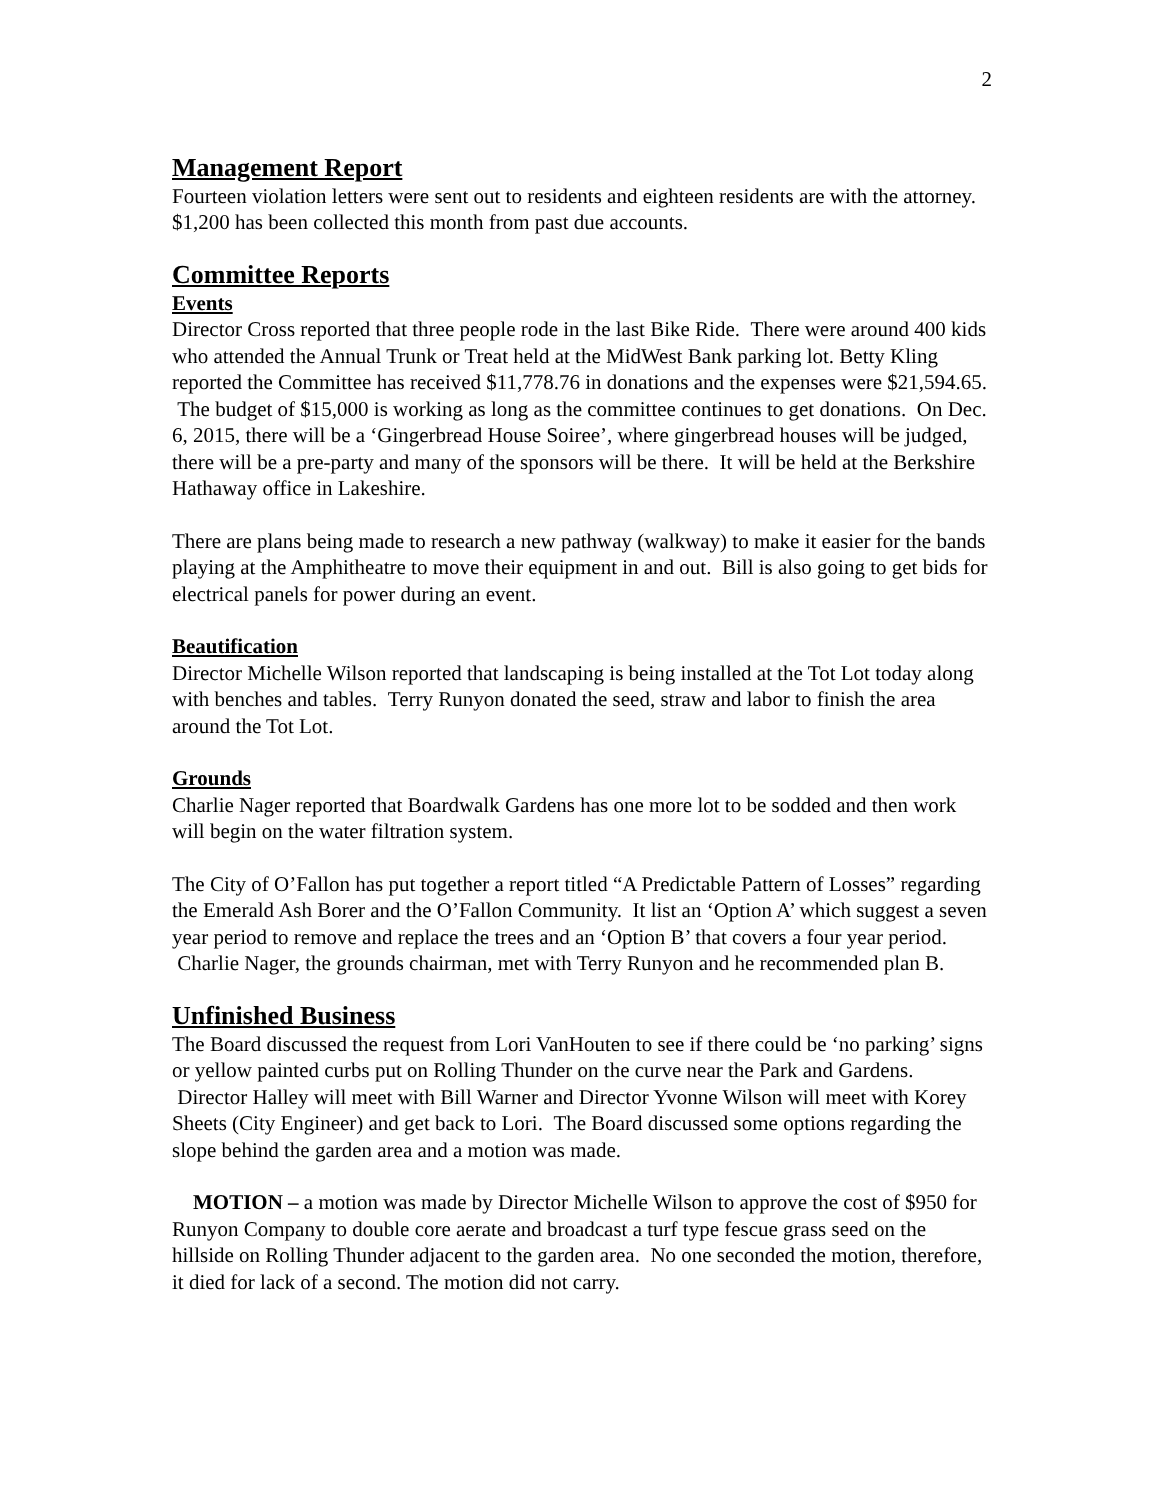2
Management Report
Fourteen violation letters were sent out to residents and eighteen residents are with the attorney. $1,200 has been collected this month from past due accounts.
Committee Reports
Events
Director Cross reported that three people rode in the last Bike Ride. There were around 400 kids who attended the Annual Trunk or Treat held at the MidWest Bank parking lot. Betty Kling reported the Committee has received $11,778.76 in donations and the expenses were $21,594.65. The budget of $15,000 is working as long as the committee continues to get donations. On Dec. 6, 2015, there will be a ‘Gingerbread House Soiree’, where gingerbread houses will be judged, there will be a pre-party and many of the sponsors will be there. It will be held at the Berkshire Hathaway office in Lakeshire.
There are plans being made to research a new pathway (walkway) to make it easier for the bands playing at the Amphitheatre to move their equipment in and out. Bill is also going to get bids for electrical panels for power during an event.
Beautification
Director Michelle Wilson reported that landscaping is being installed at the Tot Lot today along with benches and tables. Terry Runyon donated the seed, straw and labor to finish the area around the Tot Lot.
Grounds
Charlie Nager reported that Boardwalk Gardens has one more lot to be sodded and then work will begin on the water filtration system.
The City of O’Fallon has put together a report titled “A Predictable Pattern of Losses” regarding the Emerald Ash Borer and the O’Fallon Community. It list an ‘Option A’ which suggest a seven year period to remove and replace the trees and an ‘Option B’ that covers a four year period. Charlie Nager, the grounds chairman, met with Terry Runyon and he recommended plan B.
Unfinished Business
The Board discussed the request from Lori VanHouten to see if there could be ‘no parking’ signs or yellow painted curbs put on Rolling Thunder on the curve near the Park and Gardens. Director Halley will meet with Bill Warner and Director Yvonne Wilson will meet with Korey Sheets (City Engineer) and get back to Lori. The Board discussed some options regarding the slope behind the garden area and a motion was made.
MOTION – a motion was made by Director Michelle Wilson to approve the cost of $950 for Runyon Company to double core aerate and broadcast a turf type fescue grass seed on the hillside on Rolling Thunder adjacent to the garden area. No one seconded the motion, therefore, it died for lack of a second. The motion did not carry.